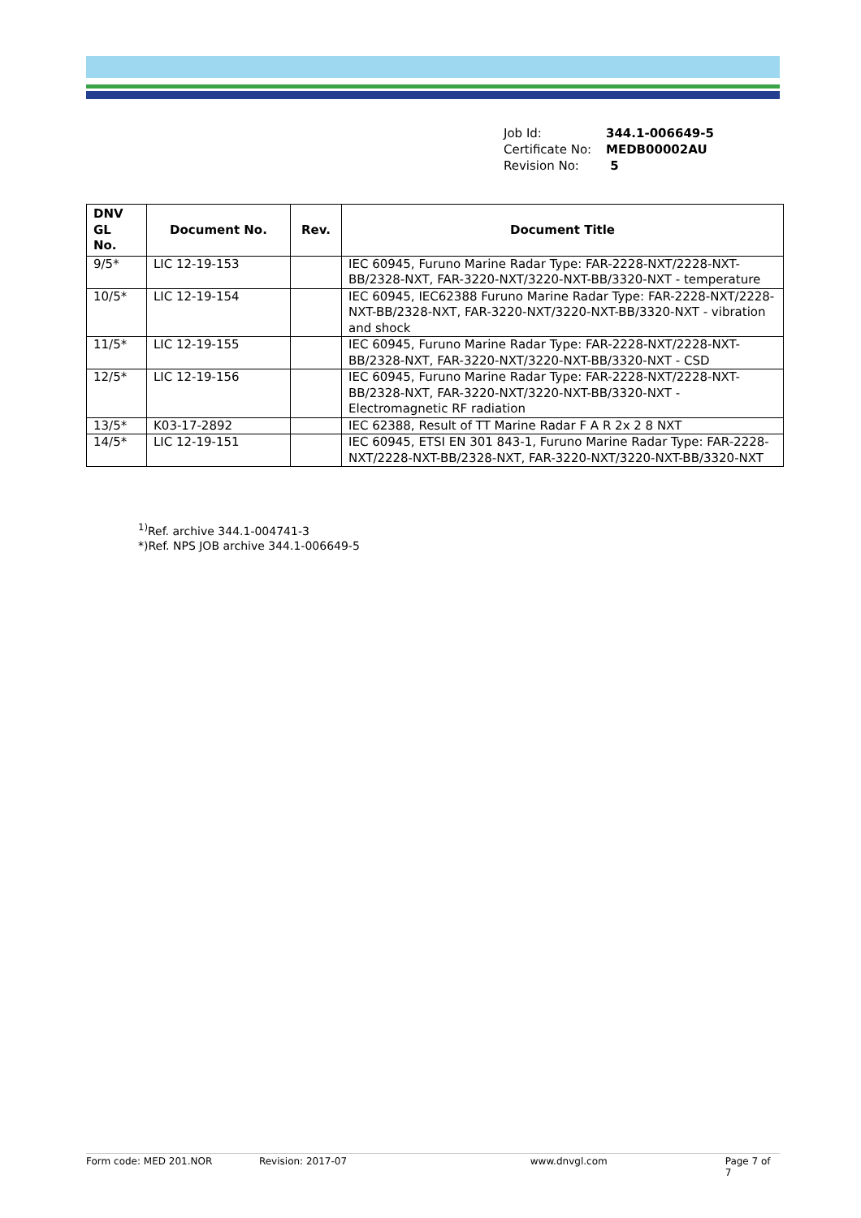Job Id: 344.1-006649-5
Certificate No: MEDB00002AU
Revision No: 5
| DNV GL No. | Document No. | Rev. | Document Title |
| --- | --- | --- | --- |
| 9/5* | LIC 12-19-153 | | IEC 60945, Furuno Marine Radar Type: FAR-2228-NXT/2228-NXT-BB/2328-NXT, FAR-3220-NXT/3220-NXT-BB/3320-NXT - temperature |
| 10/5* | LIC 12-19-154 | | IEC 60945, IEC62388 Furuno Marine Radar Type: FAR-2228-NXT/2228-NXT-BB/2328-NXT, FAR-3220-NXT/3220-NXT-BB/3320-NXT - vibration and shock |
| 11/5* | LIC 12-19-155 | | IEC 60945, Furuno Marine Radar Type: FAR-2228-NXT/2228-NXT-BB/2328-NXT, FAR-3220-NXT/3220-NXT-BB/3320-NXT - CSD |
| 12/5* | LIC 12-19-156 | | IEC 60945, Furuno Marine Radar Type: FAR-2228-NXT/2228-NXT-BB/2328-NXT, FAR-3220-NXT/3220-NXT-BB/3320-NXT - Electromagnetic RF radiation |
| 13/5* | K03-17-2892 | | IEC 62388, Result of TT Marine Radar F A R 2x 2 8 NXT |
| 14/5* | LIC 12-19-151 | | IEC 60945, ETSI EN 301 843-1, Furuno Marine Radar Type: FAR-2228-NXT/2228-NXT-BB/2328-NXT, FAR-3220-NXT/3220-NXT-BB/3320-NXT |
<sup>1)</sup> Ref. archive 344.1-004741-3
*)Ref. NPS JOB archive 344.1-006649-5
Form code: MED 201.NOR Revision: 2017-07 www.dnvgl.com Page 7 of 7